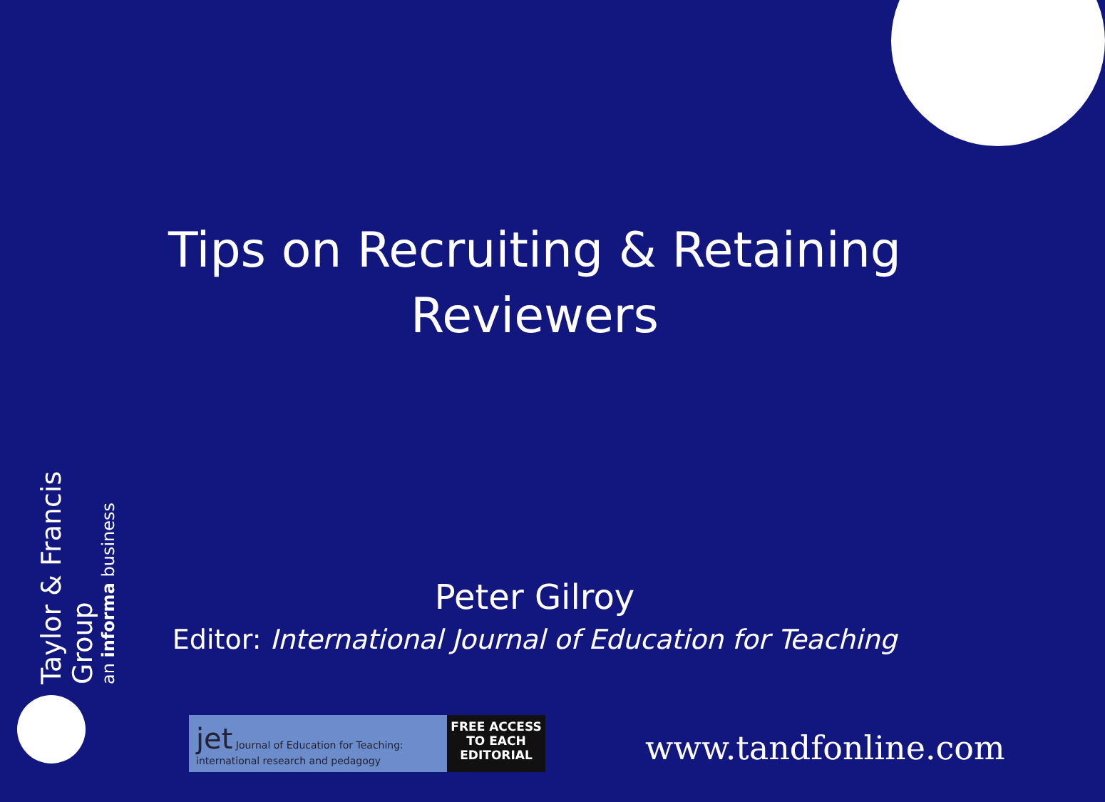Tips on Recruiting & Retaining
Reviewers
Taylor & Francis Group
an informa business
Peter Gilroy
Editor: International Journal of Education for Teaching
jet Journal of Education for Teaching: international research and pedagogy
FREE ACCESS
TO EACH
EDITORIAL
www.tandfonline.com